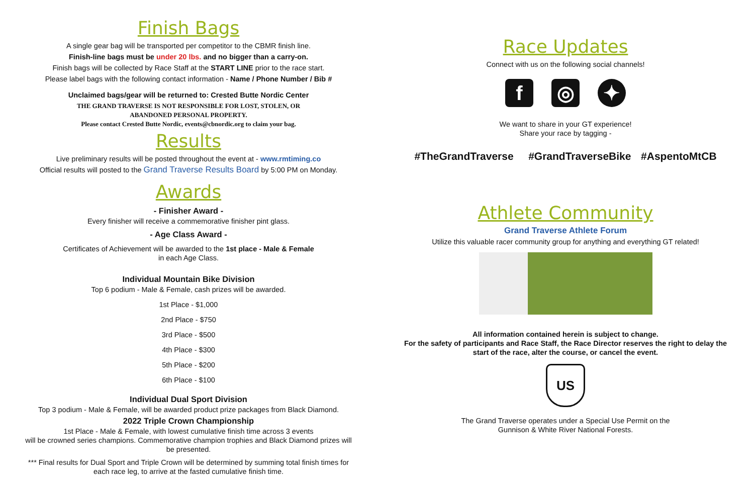Finish Bags
A single gear bag will be transported per competitor to the CBMR finish line.
Finish-line bags must be under 20 lbs. and no bigger than a carry-on.
Finish bags will be collected by Race Staff at the START LINE prior to the race start.
Please label bags with the following contact information - Name / Phone Number / Bib #
Unclaimed bags/gear will be returned to: Crested Butte Nordic Center
THE GRAND TRAVERSE IS NOT RESPONSIBLE FOR LOST, STOLEN, OR
ABANDONED PERSONAL PROPERTY.
Please contact Crested Butte Nordic, events@cbnordic.org to claim your bag.
Results
Live preliminary results will be posted throughout the event at - www.rmtiming.co
Official results will posted to the Grand Traverse Results Board by 5:00 PM on Monday.
Awards
- Finisher Award -
Every finisher will receive a commemorative finisher pint glass.
- Age Class Award -
Certificates of Achievement will be awarded to the 1st place - Male & Female
in each Age Class.
Individual Mountain Bike Division
Top 6 podium - Male & Female, cash prizes will be awarded.
1st Place - $1,000
2nd Place - $750
3rd Place - $500
4th Place - $300
5th Place - $200
6th Place - $100
Individual Dual Sport Division
Top 3 podium - Male & Female, will be awarded product prize packages from Black Diamond.
2022 Triple Crown Championship
1st Place - Male & Female, with lowest cumulative finish time across 3 events
will be crowned series champions. Commemorative champion trophies and Black Diamond prizes will
be presented.
*** Final results for Dual Sport and Triple Crown will be determined by summing total finish times for
each race leg, to arrive at the fasted cumulative finish time.
Race Updates
Connect with us on the following social channels!
f ◎ ✦
We want to share in your GT experience!
Share your race by tagging -
#TheGrandTraverse #GrandTraverseBike #AspentoMtCB
Athlete Community
Grand Traverse Athlete Forum
Utilize this valuable racer community group for anything and everything GT related!
All information contained herein is subject to change.
For the safety of participants and Race Staff, the Race Director reserves the right to delay the
start of the race, alter the course, or cancel the event.
US
The Grand Traverse operates under a Special Use Permit on the
Gunnison & White River National Forests.